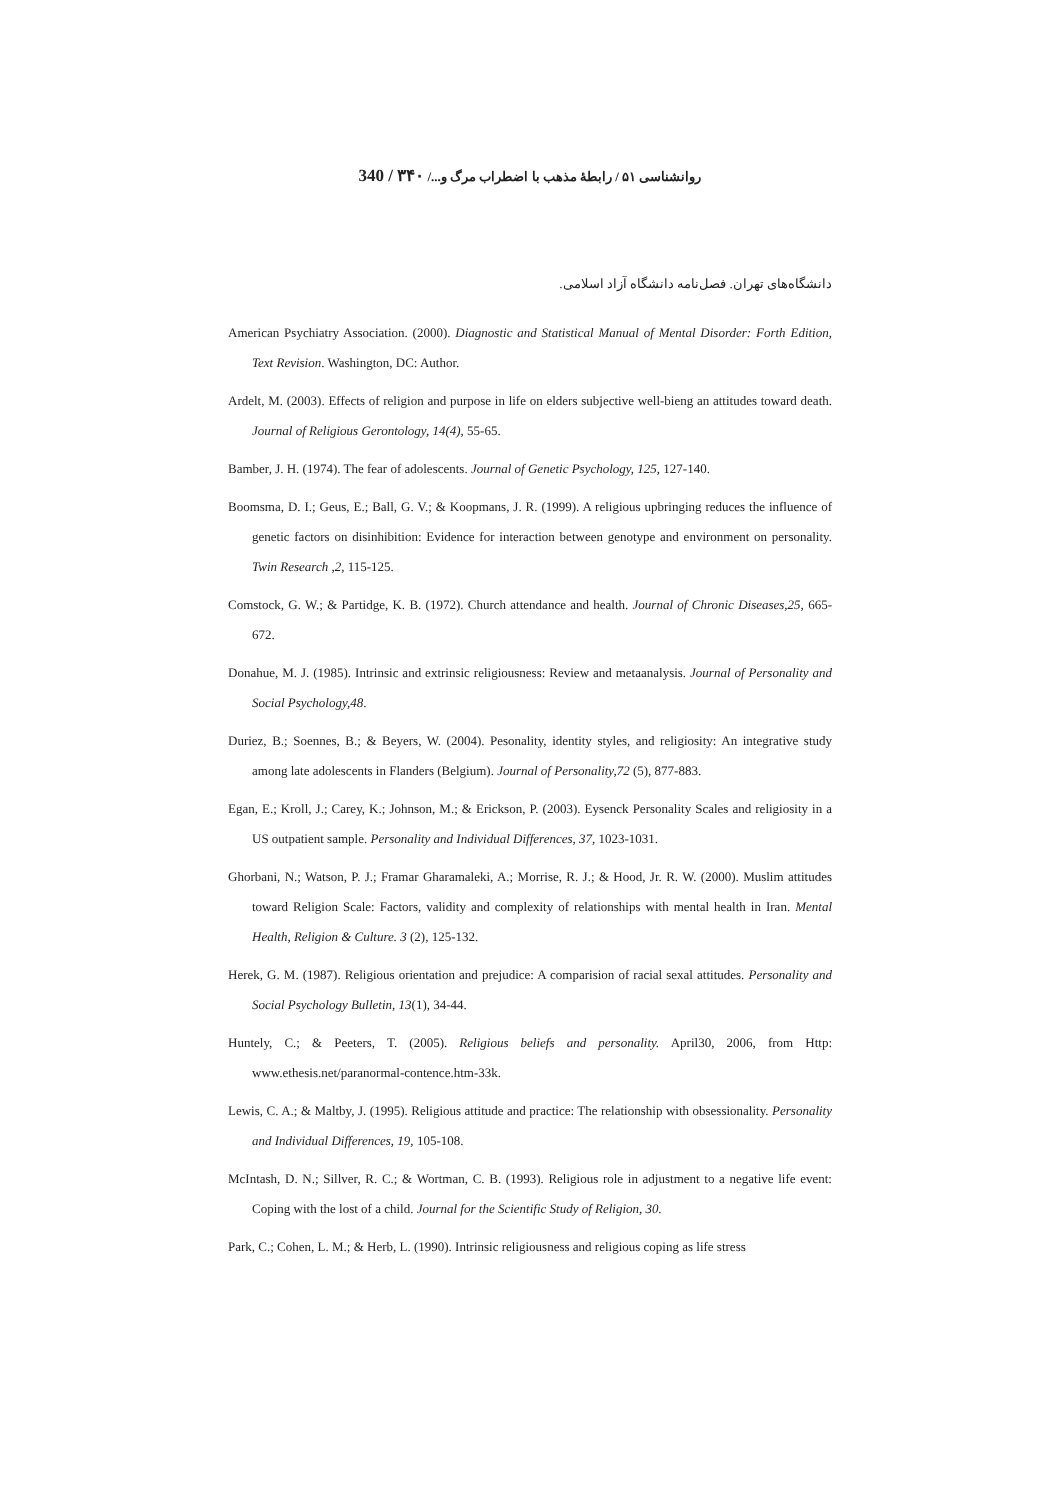روانشناسی ۵۱ / رابطهٔ مذهب با اضطراب مرگ و.../ ۳۴۰ / 340
دانشگاه‌های تهران. فصل‌نامه دانشگاه آزاد اسلامی.
American Psychiatry Association. (2000). Diagnostic and Statistical Manual of Mental Disorder: Forth Edition, Text Revision. Washington, DC: Author.
Ardelt, M. (2003). Effects of religion and purpose in life on elders subjective well-bieng an attitudes toward death. Journal of Religious Gerontology, 14(4), 55-65.
Bamber, J. H. (1974). The fear of adolescents. Journal of Genetic Psychology, 125, 127-140.
Boomsma, D. I.; Geus, E.; Ball, G. V.; & Koopmans, J. R. (1999). A religious upbringing reduces the influence of genetic factors on disinhibition: Evidence for interaction between genotype and environment on personality. Twin Research ,2, 115-125.
Comstock, G. W.; & Partidge, K. B. (1972). Church attendance and health. Journal of Chronic Diseases,25, 665-672.
Donahue, M. J. (1985). Intrinsic and extrinsic religiousness: Review and metaanalysis. Journal of Personality and Social Psychology,48.
Duriez, B.; Soennes, B.; & Beyers, W. (2004). Pesonality, identity styles, and religiosity: An integrative study among late adolescents in Flanders (Belgium). Journal of Personality,72 (5), 877-883.
Egan, E.; Kroll, J.; Carey, K.; Johnson, M.; & Erickson, P. (2003). Eysenck Personality Scales and religiosity in a US outpatient sample. Personality and Individual Differences, 37, 1023-1031.
Ghorbani, N.; Watson, P. J.; Framar Gharamaleki, A.; Morrise, R. J.; & Hood, Jr. R. W. (2000). Muslim attitudes toward Religion Scale: Factors, validity and complexity of relationships with mental health in Iran. Mental Health, Religion & Culture. 3 (2), 125-132.
Herek, G. M. (1987). Religious orientation and prejudice: A comparision of racial sexal attitudes. Personality and Social Psychology Bulletin, 13(1), 34-44.
Huntely, C.; & Peeters, T. (2005). Religious beliefs and personality. April30, 2006, from Http: www.ethesis.net/paranormal-contence.htm-33k.
Lewis, C. A.; & Maltby, J. (1995). Religious attitude and practice: The relationship with obsessionality. Personality and Individual Differences, 19, 105-108.
McIntash, D. N.; Sillver, R. C.; & Wortman, C. B. (1993). Religious role in adjustment to a negative life event: Coping with the lost of a child. Journal for the Scientific Study of Religion, 30.
Park, C.; Cohen, L. M.; & Herb, L. (1990). Intrinsic religiousness and religious coping as life stress